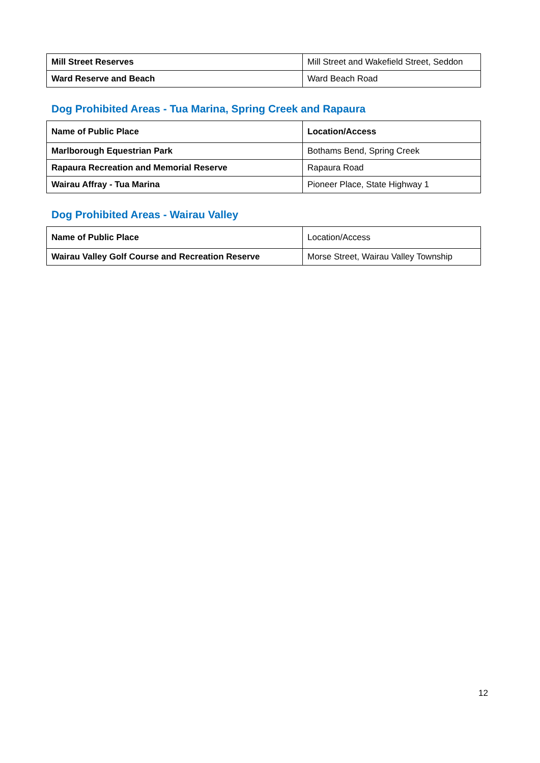| Mill Street Reserves | Mill Street and Wakefield Street, Seddon |
| Ward Reserve and Beach | Ward Beach Road |
Dog Prohibited Areas - Tua Marina, Spring Creek and Rapaura
| Name of Public Place | Location/Access |
| Marlborough Equestrian Park | Bothams Bend, Spring Creek |
| Rapaura Recreation and Memorial Reserve | Rapaura Road |
| Wairau Affray - Tua Marina | Pioneer Place, State Highway 1 |
Dog Prohibited Areas - Wairau Valley
| Name of Public Place | Location/Access |
| Wairau Valley Golf Course and Recreation Reserve | Morse Street, Wairau Valley Township |
12